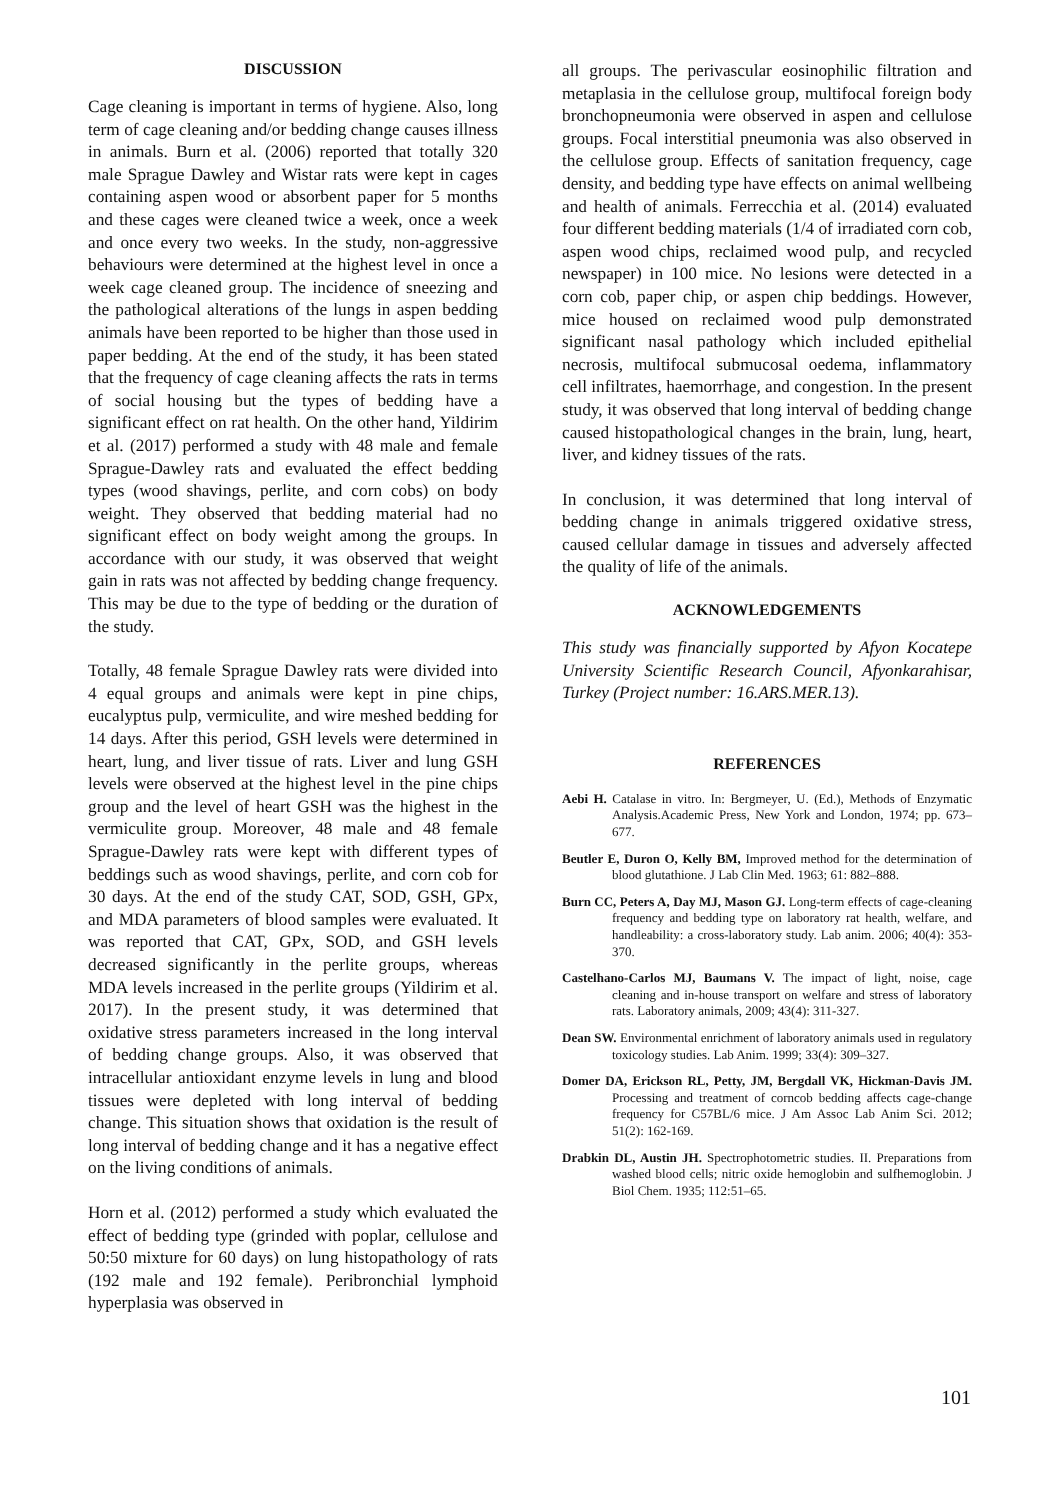DISCUSSION
Cage cleaning is important in terms of hygiene. Also, long term of cage cleaning and/or bedding change causes illness in animals. Burn et al. (2006) reported that totally 320 male Sprague Dawley and Wistar rats were kept in cages containing aspen wood or absorbent paper for 5 months and these cages were cleaned twice a week, once a week and once every two weeks. In the study, non-aggressive behaviours were determined at the highest level in once a week cage cleaned group. The incidence of sneezing and the pathological alterations of the lungs in aspen bedding animals have been reported to be higher than those used in paper bedding. At the end of the study, it has been stated that the frequency of cage cleaning affects the rats in terms of social housing but the types of bedding have a significant effect on rat health. On the other hand, Yildirim et al. (2017) performed a study with 48 male and female Sprague-Dawley rats and evaluated the effect bedding types (wood shavings, perlite, and corn cobs) on body weight. They observed that bedding material had no significant effect on body weight among the groups. In accordance with our study, it was observed that weight gain in rats was not affected by bedding change frequency. This may be due to the type of bedding or the duration of the study.
Totally, 48 female Sprague Dawley rats were divided into 4 equal groups and animals were kept in pine chips, eucalyptus pulp, vermiculite, and wire meshed bedding for 14 days. After this period, GSH levels were determined in heart, lung, and liver tissue of rats. Liver and lung GSH levels were observed at the highest level in the pine chips group and the level of heart GSH was the highest in the vermiculite group. Moreover, 48 male and 48 female Sprague-Dawley rats were kept with different types of beddings such as wood shavings, perlite, and corn cob for 30 days. At the end of the study CAT, SOD, GSH, GPx, and MDA parameters of blood samples were evaluated. It was reported that CAT, GPx, SOD, and GSH levels decreased significantly in the perlite groups, whereas MDA levels increased in the perlite groups (Yildirim et al. 2017). In the present study, it was determined that oxidative stress parameters increased in the long interval of bedding change groups. Also, it was observed that intracellular antioxidant enzyme levels in lung and blood tissues were depleted with long interval of bedding change. This situation shows that oxidation is the result of long interval of bedding change and it has a negative effect on the living conditions of animals.
Horn et al. (2012) performed a study which evaluated the effect of bedding type (grinded with poplar, cellulose and 50:50 mixture for 60 days) on lung histopathology of rats (192 male and 192 female). Peribronchial lymphoid hyperplasia was observed in
all groups. The perivascular eosinophilic filtration and metaplasia in the cellulose group, multifocal foreign body bronchopneumonia were observed in aspen and cellulose groups. Focal interstitial pneumonia was also observed in the cellulose group. Effects of sanitation frequency, cage density, and bedding type have effects on animal wellbeing and health of animals. Ferrecchia et al. (2014) evaluated four different bedding materials (1/4 of irradiated corn cob, aspen wood chips, reclaimed wood pulp, and recycled newspaper) in 100 mice. No lesions were detected in a corn cob, paper chip, or aspen chip beddings. However, mice housed on reclaimed wood pulp demonstrated significant nasal pathology which included epithelial necrosis, multifocal submucosal oedema, inflammatory cell infiltrates, haemorrhage, and congestion. In the present study, it was observed that long interval of bedding change caused histopathological changes in the brain, lung, heart, liver, and kidney tissues of the rats.
In conclusion, it was determined that long interval of bedding change in animals triggered oxidative stress, caused cellular damage in tissues and adversely affected the quality of life of the animals.
ACKNOWLEDGEMENTS
This study was financially supported by Afyon Kocatepe University Scientific Research Council, Afyonkarahisar, Turkey (Project number: 16.ARS.MER.13).
REFERENCES
Aebi H. Catalase in vitro. In: Bergmeyer, U. (Ed.), Methods of Enzymatic Analysis.Academic Press, New York and London, 1974; pp. 673–677.
Beutler E, Duron O, Kelly BM, Improved method for the determination of blood glutathione. J Lab Clin Med. 1963; 61: 882–888.
Burn CC, Peters A, Day MJ, Mason GJ. Long-term effects of cage-cleaning frequency and bedding type on laboratory rat health, welfare, and handleability: a cross-laboratory study. Lab anim. 2006; 40(4): 353-370.
Castelhano-Carlos MJ, Baumans V. The impact of light, noise, cage cleaning and in-house transport on welfare and stress of laboratory rats. Laboratory animals, 2009; 43(4): 311-327.
Dean SW. Environmental enrichment of laboratory animals used in regulatory toxicology studies. Lab Anim. 1999; 33(4): 309–327.
Domer DA, Erickson RL, Petty, JM, Bergdall VK, Hickman-Davis JM. Processing and treatment of corncob bedding affects cage-change frequency for C57BL/6 mice. J Am Assoc Lab Anim Sci. 2012; 51(2): 162-169.
Drabkin DL, Austin JH. Spectrophotometric studies. II. Preparations from washed blood cells; nitric oxide hemoglobin and sulfhemoglobin. J Biol Chem. 1935; 112:51–65.
101